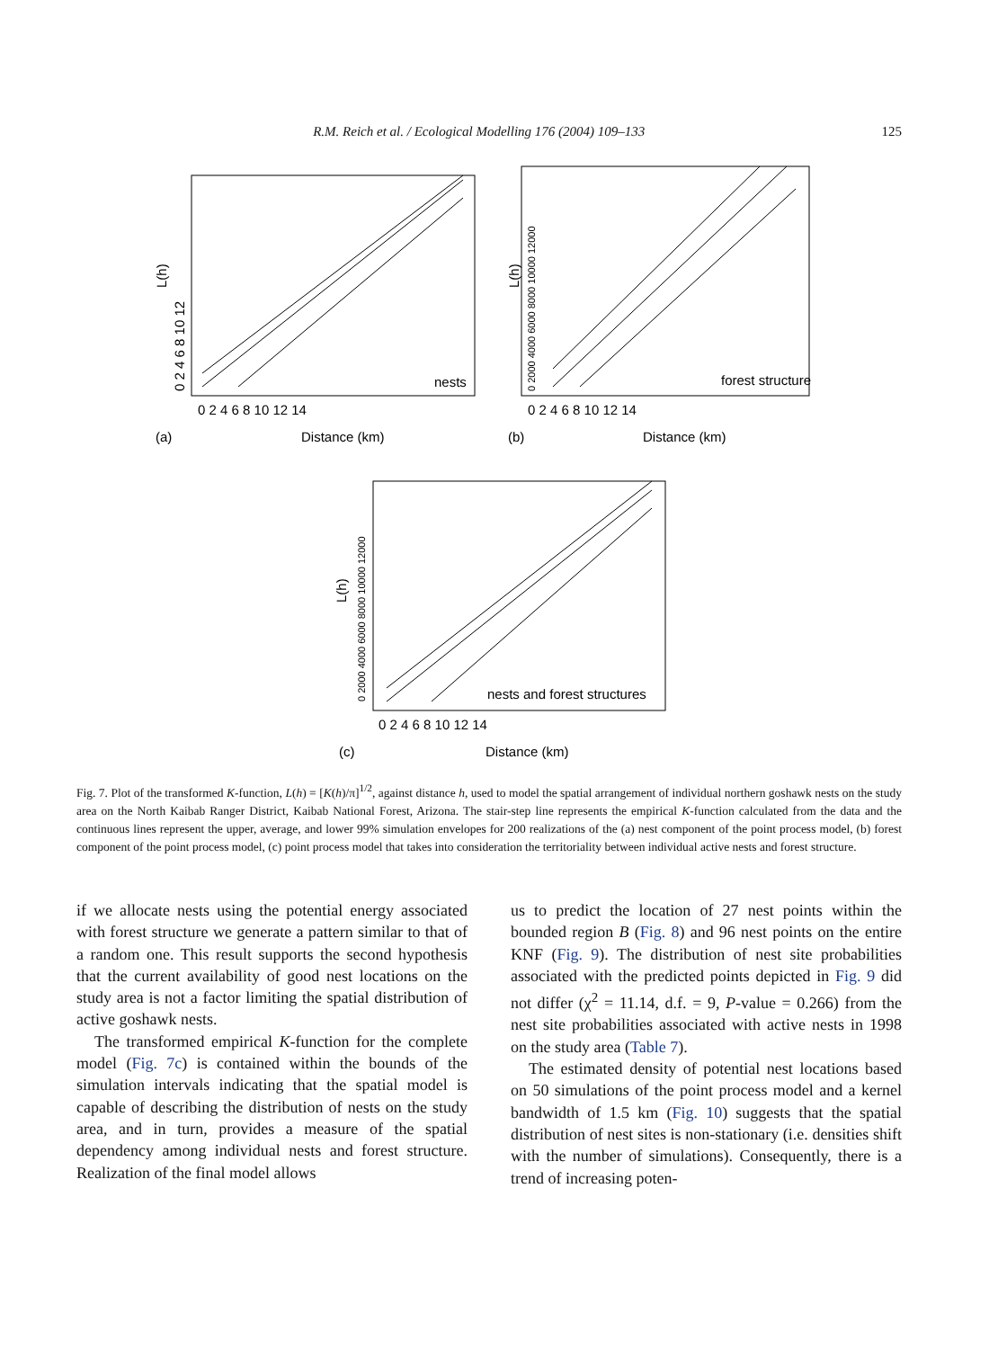R.M. Reich et al. / Ecological Modelling 176 (2004) 109–133 125
nests
forest structure
nests and forest structures
0 2 4 6 8 10 12 14
Distance (km)
(a)
0 2 4 6 8 10 12 14
Distance (km)
(b)
0 2 4 6 8 10 12 14
Distance (km)
(c)
L(h)
0 2 4 6 8 10 12
L(h)
0 2000 4000 6000 8000 10000 12000
L(h)
0 2000 4000 6000 8000 10000 12000
Fig. 7. Plot of the transformed K-function, L(h) = [K(h)/π]<sup>1/2</sup>, against distance h, used to model the spatial arrangement of individual northern goshawk nests on the study area on the North Kaibab Ranger District, Kaibab National Forest, Arizona. The stair-step line represents the empirical K-function calculated from the data and the continuous lines represent the upper, average, and lower 99% simulation envelopes for 200 realizations of the (a) nest component of the point process model, (b) forest component of the point process model, (c) point process model that takes into consideration the territoriality between individual active nests and forest structure.
if we allocate nests using the potential energy associated with forest structure we generate a pattern similar to that of a random one. This result supports the second hypothesis that the current availability of good nest locations on the study area is not a factor limiting the spatial distribution of active goshawk nests.
The transformed empirical K-function for the complete model (Fig. 7c) is contained within the bounds of the simulation intervals indicating that the spatial model is capable of describing the distribution of nests on the study area, and in turn, provides a measure of the spatial dependency among individual nests and forest structure. Realization of the final model allows
us to predict the location of 27 nest points within the bounded region B (Fig. 8) and 96 nest points on the entire KNF (Fig. 9). The distribution of nest site probabilities associated with the predicted points depicted in Fig. 9 did not differ (χ<sup>2</sup> = 11.14, d.f. = 9, P-value = 0.266) from the nest site probabilities associated with active nests in 1998 on the study area (Table 7).
The estimated density of potential nest locations based on 50 simulations of the point process model and a kernel bandwidth of 1.5 km (Fig. 10) suggests that the spatial distribution of nest sites is non-stationary (i.e. densities shift with the number of simulations). Consequently, there is a trend of increasing poten-